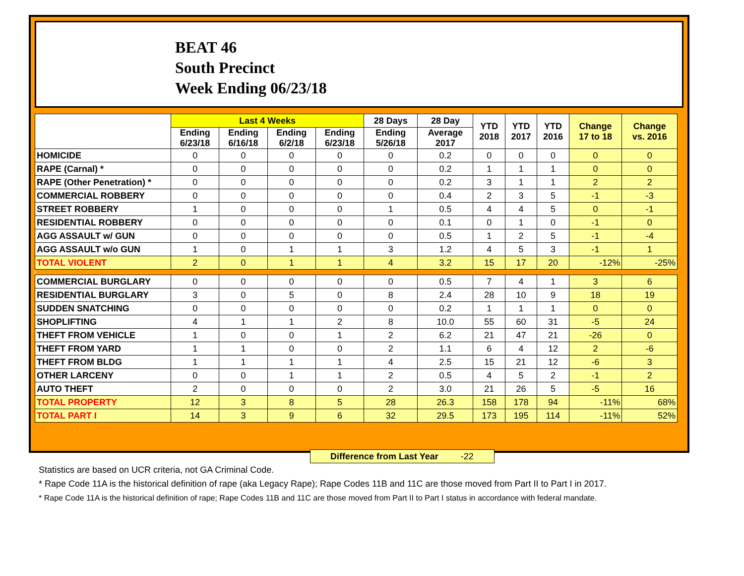BEAT 46
South Precinct
Week Ending 06/23/18
| | Last 4 Weeks | | | | 28 Days | 28 Day | YTD 2018 | YTD 2017 | YTD 2016 | Change 17 to 18 | Change vs. 2016 |
| --- | --- | --- | --- | --- | --- | --- | --- | --- | --- | --- | --- |
| | Ending 6/23/18 | Ending 6/16/18 | Ending 6/2/18 | Ending 6/23/18 | Ending 5/26/18 | Average 2017 | | | | | |
| HOMICIDE | 0 | 0 | 0 | 0 | 0 | 0.2 | 0 | 0 | 0 | 0 | 0 |
| RAPE (Carnal) * | 0 | 0 | 0 | 0 | 0 | 0.2 | 1 | 1 | 1 | 0 | 0 |
| RAPE (Other Penetration) * | 0 | 0 | 0 | 0 | 0 | 0.2 | 3 | 1 | 1 | 2 | 2 |
| COMMERCIAL ROBBERY | 0 | 0 | 0 | 0 | 0 | 0.4 | 2 | 3 | 5 | -1 | -3 |
| STREET ROBBERY | 1 | 0 | 0 | 0 | 1 | 0.5 | 4 | 4 | 5 | 0 | -1 |
| RESIDENTIAL ROBBERY | 0 | 0 | 0 | 0 | 0 | 0.1 | 0 | 1 | 0 | -1 | 0 |
| AGG ASSAULT w/ GUN | 0 | 0 | 0 | 0 | 0 | 0.5 | 1 | 2 | 5 | -1 | -4 |
| AGG ASSAULT w/o GUN | 1 | 0 | 1 | 1 | 3 | 1.2 | 4 | 5 | 3 | -1 | 1 |
| TOTAL VIOLENT | 2 | 0 | 1 | 1 | 4 | 3.2 | 15 | 17 | 20 | -12% | -25% |
| COMMERCIAL BURGLARY | 0 | 0 | 0 | 0 | 0 | 0.5 | 7 | 4 | 1 | 3 | 6 |
| RESIDENTIAL BURGLARY | 3 | 0 | 5 | 0 | 8 | 2.4 | 28 | 10 | 9 | 18 | 19 |
| SUDDEN SNATCHING | 0 | 0 | 0 | 0 | 0 | 0.2 | 1 | 1 | 1 | 0 | 0 |
| SHOPLIFTING | 4 | 1 | 1 | 2 | 8 | 10.0 | 55 | 60 | 31 | -5 | 24 |
| THEFT FROM VEHICLE | 1 | 0 | 0 | 1 | 2 | 6.2 | 21 | 47 | 21 | -26 | 0 |
| THEFT FROM YARD | 1 | 1 | 0 | 0 | 2 | 1.1 | 6 | 4 | 12 | 2 | -6 |
| THEFT FROM BLDG | 1 | 1 | 1 | 1 | 4 | 2.5 | 15 | 21 | 12 | -6 | 3 |
| OTHER LARCENY | 0 | 0 | 1 | 1 | 2 | 0.5 | 4 | 5 | 2 | -1 | 2 |
| AUTO THEFT | 2 | 0 | 0 | 0 | 2 | 3.0 | 21 | 26 | 5 | -5 | 16 |
| TOTAL PROPERTY | 12 | 3 | 8 | 5 | 28 | 26.3 | 158 | 178 | 94 | -11% | 68% |
| TOTAL PART I | 14 | 3 | 9 | 6 | 32 | 29.5 | 173 | 195 | 114 | -11% | 52% |
Difference from Last Year -22
Statistics are based on UCR criteria, not GA Criminal Code.
* Rape Code 11A is the historical definition of rape (aka Legacy Rape); Rape Codes 11B and 11C are those moved from Part II to Part I in 2017.
* Rape Code 11A is the historical definition of rape; Rape Codes 11B and 11C are those moved from Part II to Part I status in accordance with federal mandate.